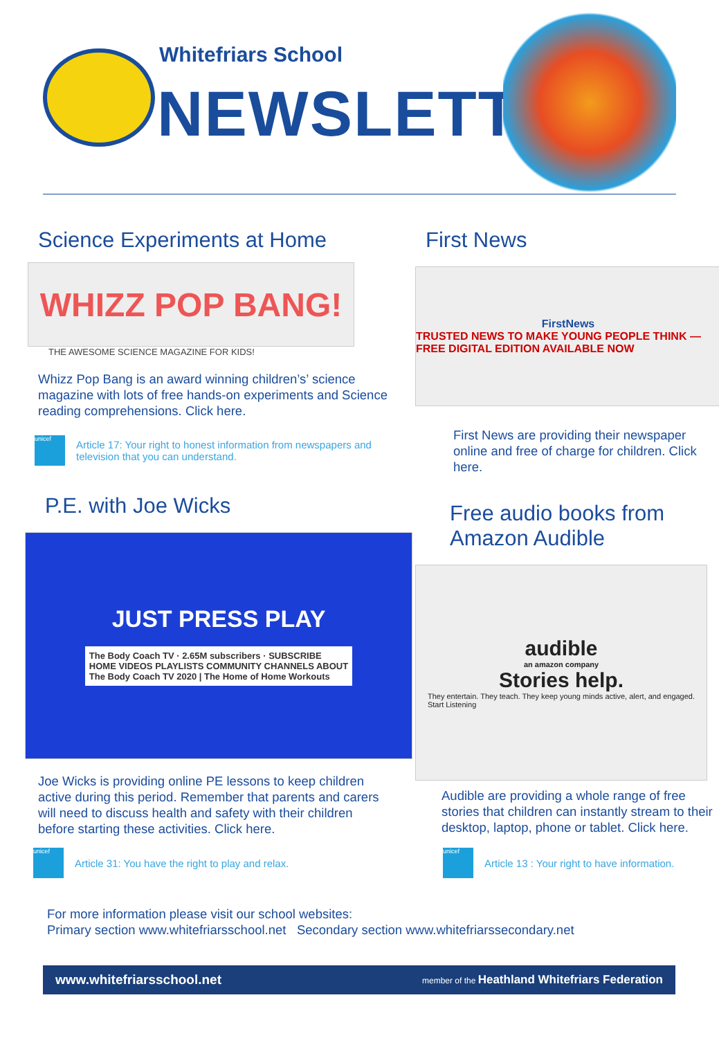Whitefriars School
NEWSLETTER
Science Experiments at Home
WHIZZ POP BANG!
THE AWESOME SCIENCE MAGAZINE FOR KIDS!
Whizz Pop Bang is an award winning children’s’ science magazine with lots of free hands-on experiments and Science reading comprehensions. Click here.
unicef
Article 17: Your right to honest information from newspapers and television that you can understand.
P.E. with Joe Wicks
JUST PRESS PLAY
The Body Coach TV · 2.65M subscribers · SUBSCRIBE
HOME VIDEOS PLAYLISTS COMMUNITY CHANNELS ABOUT
The Body Coach TV 2020 | The Home of Home Workouts
Joe Wicks is providing online PE lessons to keep children active during this period. Remember that parents and carers will need to discuss health and safety with their children before starting these activities. Click here.
unicef
Article 31: You have the right to play and relax.
First News
FirstNews
TRUSTED NEWS TO MAKE YOUNG PEOPLE THINK — FREE DIGITAL EDITION AVAILABLE NOW
First News are providing their newspaper online and free of charge for children. Click here.
Free audio books from
Amazon Audible
audible
an amazon company
Stories help.
They entertain. They teach. They keep young minds active, alert, and engaged.
Start Listening
Audible are providing a whole range of free stories that children can instantly stream to their desktop, laptop, phone or tablet. Click here.
unicef
Article 13 : Your right to have information.
For more information please visit our school websites:
Primary section www.whitefriarsschool.net Secondary section www.whitefriarssecondary.net
www.whitefriarsschool.net member of the Heathland Whitefriars Federation